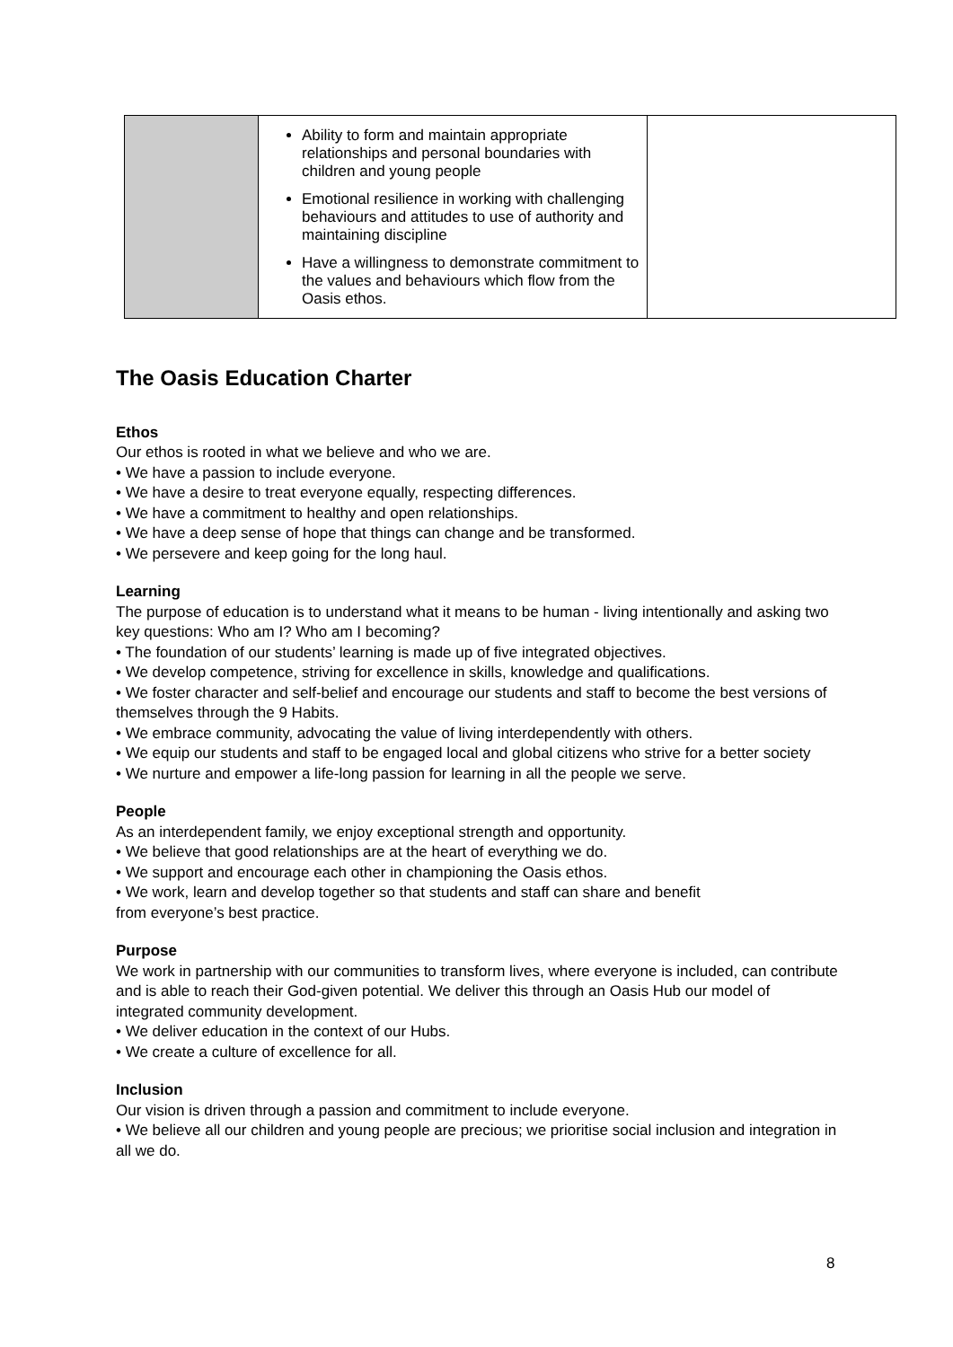| | Ability to form and maintain appropriate relationships and personal boundaries with children and young people Emotional resilience in working with challenging behaviours and attitudes to use of authority and maintaining discipline Have a willingness to demonstrate commitment to the values and behaviours which flow from the Oasis ethos. | |
The Oasis Education Charter
Ethos
Our ethos is rooted in what we believe and who we are.
• We have a passion to include everyone.
• We have a desire to treat everyone equally, respecting differences.
• We have a commitment to healthy and open relationships.
• We have a deep sense of hope that things can change and be transformed.
• We persevere and keep going for the long haul.
Learning
The purpose of education is to understand what it means to be human - living intentionally and asking two key questions: Who am I? Who am I becoming?
• The foundation of our students’ learning is made up of five integrated objectives.
• We develop competence, striving for excellence in skills, knowledge and qualifications.
• We foster character and self-belief and encourage our students and staff to become the best versions of themselves through the 9 Habits.
• We embrace community, advocating the value of living interdependently with others.
• We equip our students and staff to be engaged local and global citizens who strive for a better society
• We nurture and empower a life-long passion for learning in all the people we serve.
People
As an interdependent family, we enjoy exceptional strength and opportunity.
• We believe that good relationships are at the heart of everything we do.
• We support and encourage each other in championing the Oasis ethos.
• We work, learn and develop together so that students and staff can share and benefit
from everyone’s best practice.
Purpose
We work in partnership with our communities to transform lives, where everyone is included, can contribute and is able to reach their God-given potential. We deliver this through an Oasis Hub our model of integrated community development.
• We deliver education in the context of our Hubs.
• We create a culture of excellence for all.
Inclusion
Our vision is driven through a passion and commitment to include everyone.
• We believe all our children and young people are precious; we prioritise social inclusion and integration in all we do.
8